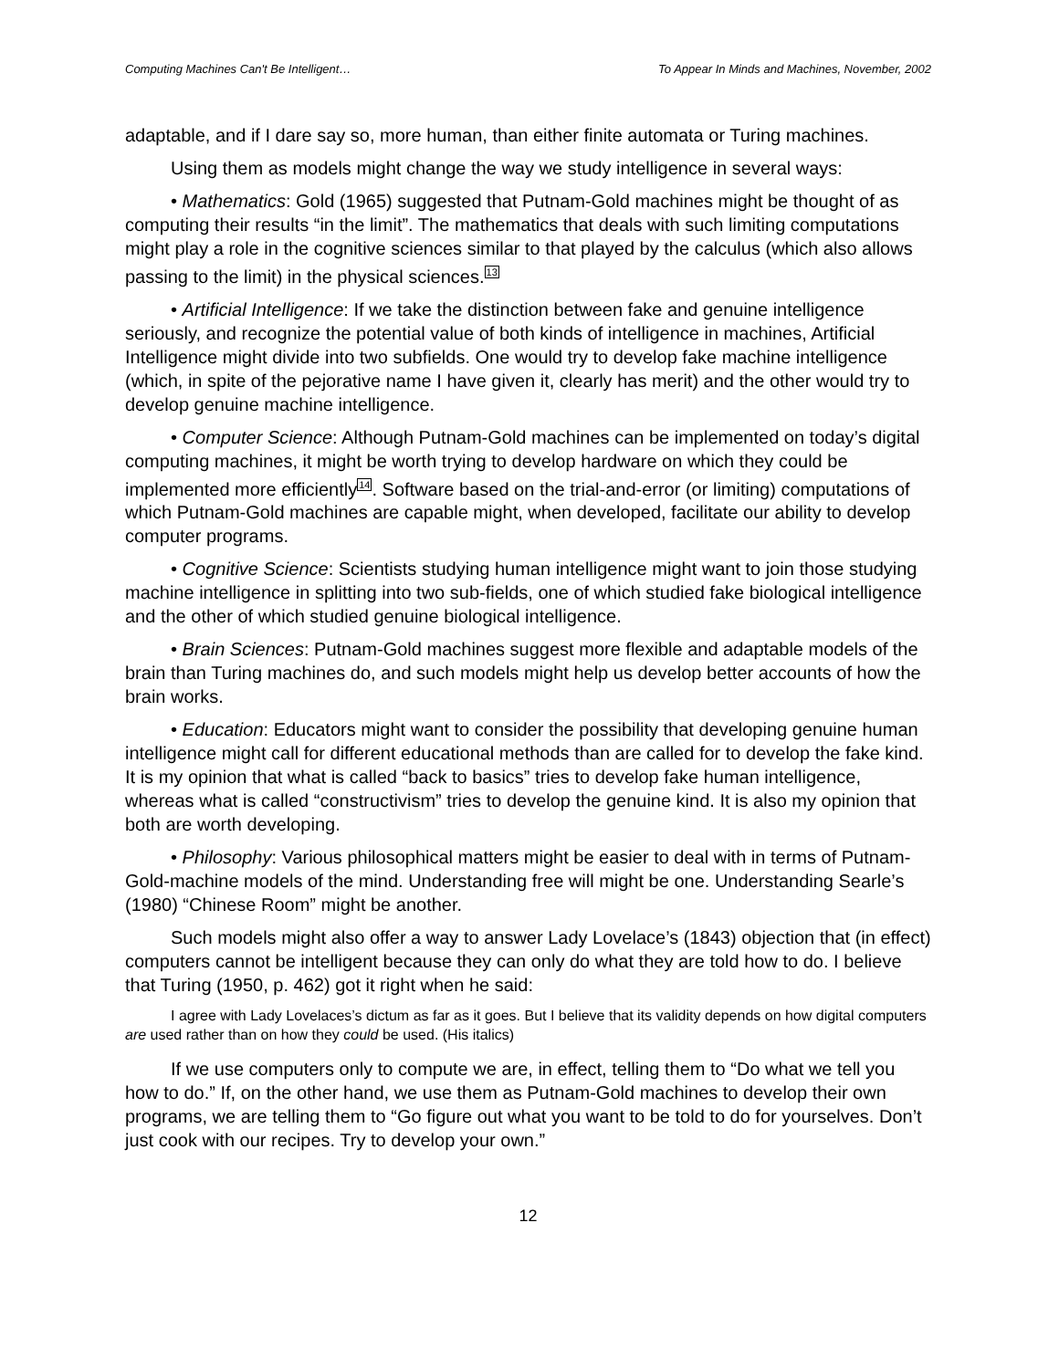Computing Machines Can't Be Intelligent… To Appear In Minds and Machines, November, 2002
adaptable, and if I dare say so, more human, than either finite automata or Turing machines.
Using them as models might change the way we study intelligence in several ways:
• Mathematics: Gold (1965) suggested that Putnam-Gold machines might be thought of as computing their results “in the limit”. The mathematics that deals with such limiting computations might play a role in the cognitive sciences similar to that played by the calculus (which also allows passing to the limit) in the physical sciences.<sup>13</sup>
• Artificial Intelligence: If we take the distinction between fake and genuine intelligence seriously, and recognize the potential value of both kinds of intelligence in machines, Artificial Intelligence might divide into two subfields. One would try to develop fake machine intelligence (which, in spite of the pejorative name I have given it, clearly has merit) and the other would try to develop genuine machine intelligence.
• Computer Science: Although Putnam-Gold machines can be implemented on today’s digital computing machines, it might be worth trying to develop hardware on which they could be implemented more efficiently<sup>14</sup>. Software based on the trial-and-error (or limiting) computations of which Putnam-Gold machines are capable might, when developed, facilitate our ability to develop computer programs.
• Cognitive Science: Scientists studying human intelligence might want to join those studying machine intelligence in splitting into two sub-fields, one of which studied fake biological intelligence and the other of which studied genuine biological intelligence.
• Brain Sciences: Putnam-Gold machines suggest more flexible and adaptable models of the brain than Turing machines do, and such models might help us develop better accounts of how the brain works.
• Education: Educators might want to consider the possibility that developing genuine human intelligence might call for different educational methods than are called for to develop the fake kind. It is my opinion that what is called “back to basics” tries to develop fake human intelligence, whereas what is called “constructivism” tries to develop the genuine kind. It is also my opinion that both are worth developing.
• Philosophy: Various philosophical matters might be easier to deal with in terms of Putnam-Gold-machine models of the mind. Understanding free will might be one. Understanding Searle’s (1980) “Chinese Room” might be another.
Such models might also offer a way to answer Lady Lovelace’s (1843) objection that (in effect) computers cannot be intelligent because they can only do what they are told how to do. I believe that Turing (1950, p. 462) got it right when he said:
I agree with Lady Lovelaces’s dictum as far as it goes. But I believe that its validity depends on how digital computers are used rather than on how they could be used. (His italics)
If we use computers only to compute we are, in effect, telling them to “Do what we tell you how to do.” If, on the other hand, we use them as Putnam-Gold machines to develop their own programs, we are telling them to “Go figure out what you want to be told to do for yourselves. Don’t just cook with our recipes. Try to develop your own.”
12